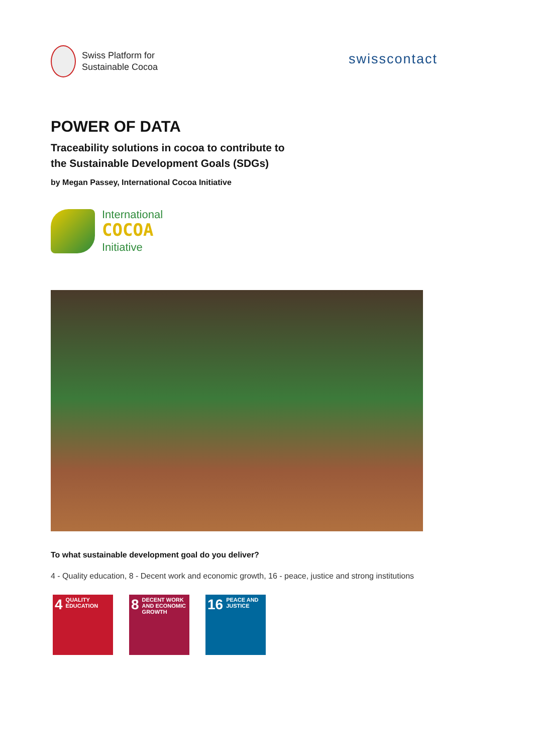Swiss Platform for
Sustainable Cocoa
swisscontact
POWER OF DATA
Traceability solutions in cocoa to contribute to
the Sustainable Development Goals (SDGs)
by Megan Passey, International Cocoa Initiative
International
COCOA
Initiative
To what sustainable development goal do you deliver?
4 - Quality education, 8 - Decent work and economic growth, 16 - peace, justice and strong institutions
4 QUALITY EDUCATION
8 DECENT WORK AND ECONOMIC GROWTH
16 PEACE AND JUSTICE